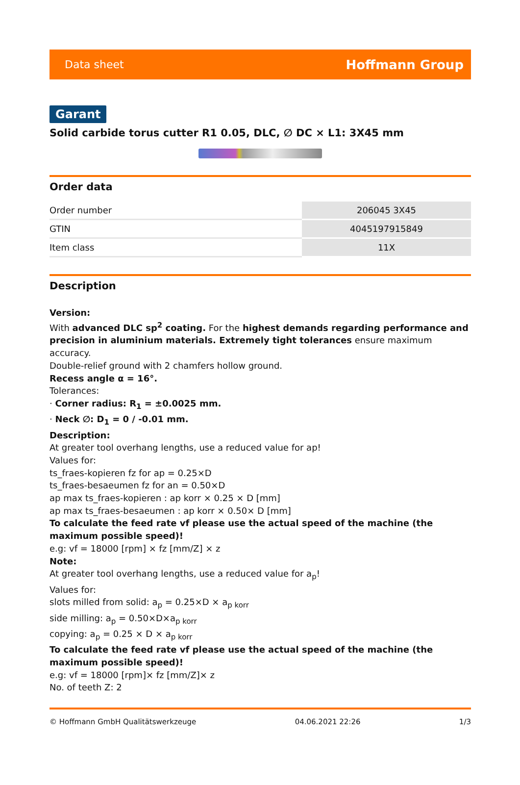Data sheet Hoffmann Group
Garant
Solid carbide torus cutter R1 0.05, DLC, ∅ DC × L1: 3X45 mm
Order data
| Order number | 206045 3X45 |
| GTIN | 4045197915849 |
| Item class | 11X |
Description
Version:
With advanced DLC sp<sup>2</sup> coating. For the highest demands regarding performance and precision in aluminium materials. Extremely tight tolerances ensure maximum accuracy.
Double-relief ground with 2 chamfers hollow ground.
Recess angle α = 16°.
Tolerances:
· Corner radius: R<sub>1</sub> = ±0.0025 mm.
· Neck ∅: D<sub>1</sub> = 0 / -0.01 mm.
Description:
At greater tool overhang lengths, use a reduced value for ap!
Values for:
ts_fraes-kopieren fz for ap = 0.25×D
ts_fraes-besaeumen fz for an = 0.50×D
ap max ts_fraes-kopieren : ap korr × 0.25 × D [mm]
ap max ts_fraes-besaeumen : ap korr × 0.50× D [mm]
To calculate the feed rate vf please use the actual speed of the machine (the maximum possible speed)!
e.g: vf = 18000 [rpm] × fz [mm/Z] × z
Note:
At greater tool overhang lengths, use a reduced value for a<sub>p</sub>!
Values for:
slots milled from solid: a<sub>p</sub> = 0.25×D × a<sub>p korr</sub>
side milling: a<sub>p</sub> = 0.50×D×a<sub>p korr</sub>
copying: a<sub>p</sub> = 0.25 × D × a<sub>p korr</sub>
To calculate the feed rate vf please use the actual speed of the machine (the maximum possible speed)!
e.g: vf = 18000 [rpm]× fz [mm/Z]× z
No. of teeth Z: 2
© Hoffmann GmbH Qualitätswerkzeuge 04.06.2021 22:26 1/3